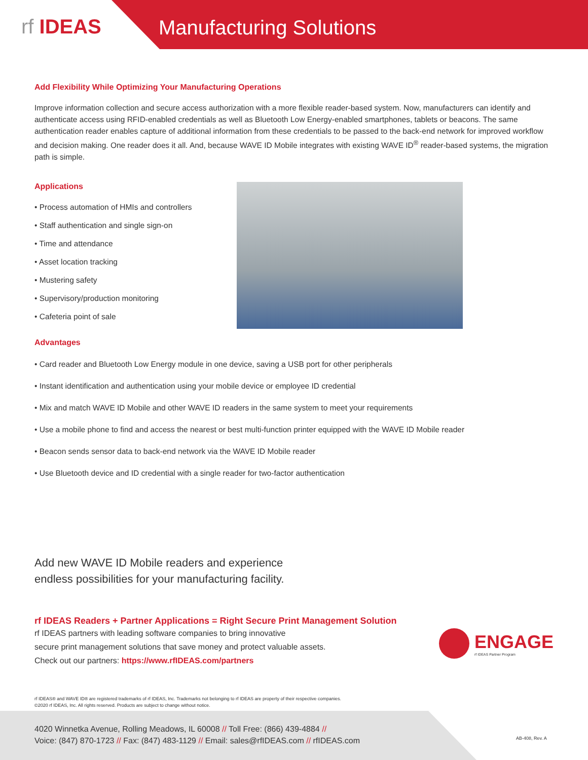rf IDEAS Manufacturing Solutions
Add Flexibility While Optimizing Your Manufacturing Operations
Improve information collection and secure access authorization with a more flexible reader-based system. Now, manufacturers can identify and authenticate access using RFID-enabled credentials as well as Bluetooth Low Energy-enabled smartphones, tablets or beacons. The same authentication reader enables capture of additional information from these credentials to be passed to the back-end network for improved workflow and decision making. One reader does it all. And, because WAVE ID Mobile integrates with existing WAVE ID<sup>®</sup> reader-based systems, the migration path is simple.
Applications
• Process automation of HMIs and controllers
• Staff authentication and single sign-on
• Time and attendance
• Asset location tracking
• Mustering safety
• Supervisory/production monitoring
• Cafeteria point of sale
Advantages
• Card reader and Bluetooth Low Energy module in one device, saving a USB port for other peripherals
• Instant identification and authentication using your mobile device or employee ID credential
• Mix and match WAVE ID Mobile and other WAVE ID readers in the same system to meet your requirements
• Use a mobile phone to find and access the nearest or best multi-function printer equipped with the WAVE ID Mobile reader
• Beacon sends sensor data to back-end network via the WAVE ID Mobile reader
• Use Bluetooth device and ID credential with a single reader for two-factor authentication
Add new WAVE ID Mobile readers and experience
endless possibilities for your manufacturing facility.
rf IDEAS Readers + Partner Applications = Right Secure Print Management Solution
rf IDEAS partners with leading software companies to bring innovative
secure print management solutions that save money and protect valuable assets.
Check out our partners: https://www.rfIDEAS.com/partners
ENGAGE
rf IDEAS Partner Program
rf IDEAS® and WAVE ID® are registered trademarks of rf IDEAS, Inc. Trademarks not belonging to rf IDEAS are property of their respective companies.
©2020 rf IDEAS, Inc. All rights reserved. Products are subject to change without notice.
4020 Winnetka Avenue, Rolling Meadows, IL 60008 // Toll Free: (866) 439-4884 //
Voice: (847) 870-1723 // Fax: (847) 483-1129 // Email: sales@rfIDEAS.com // rfIDEAS.com
AB-408, Rev. A